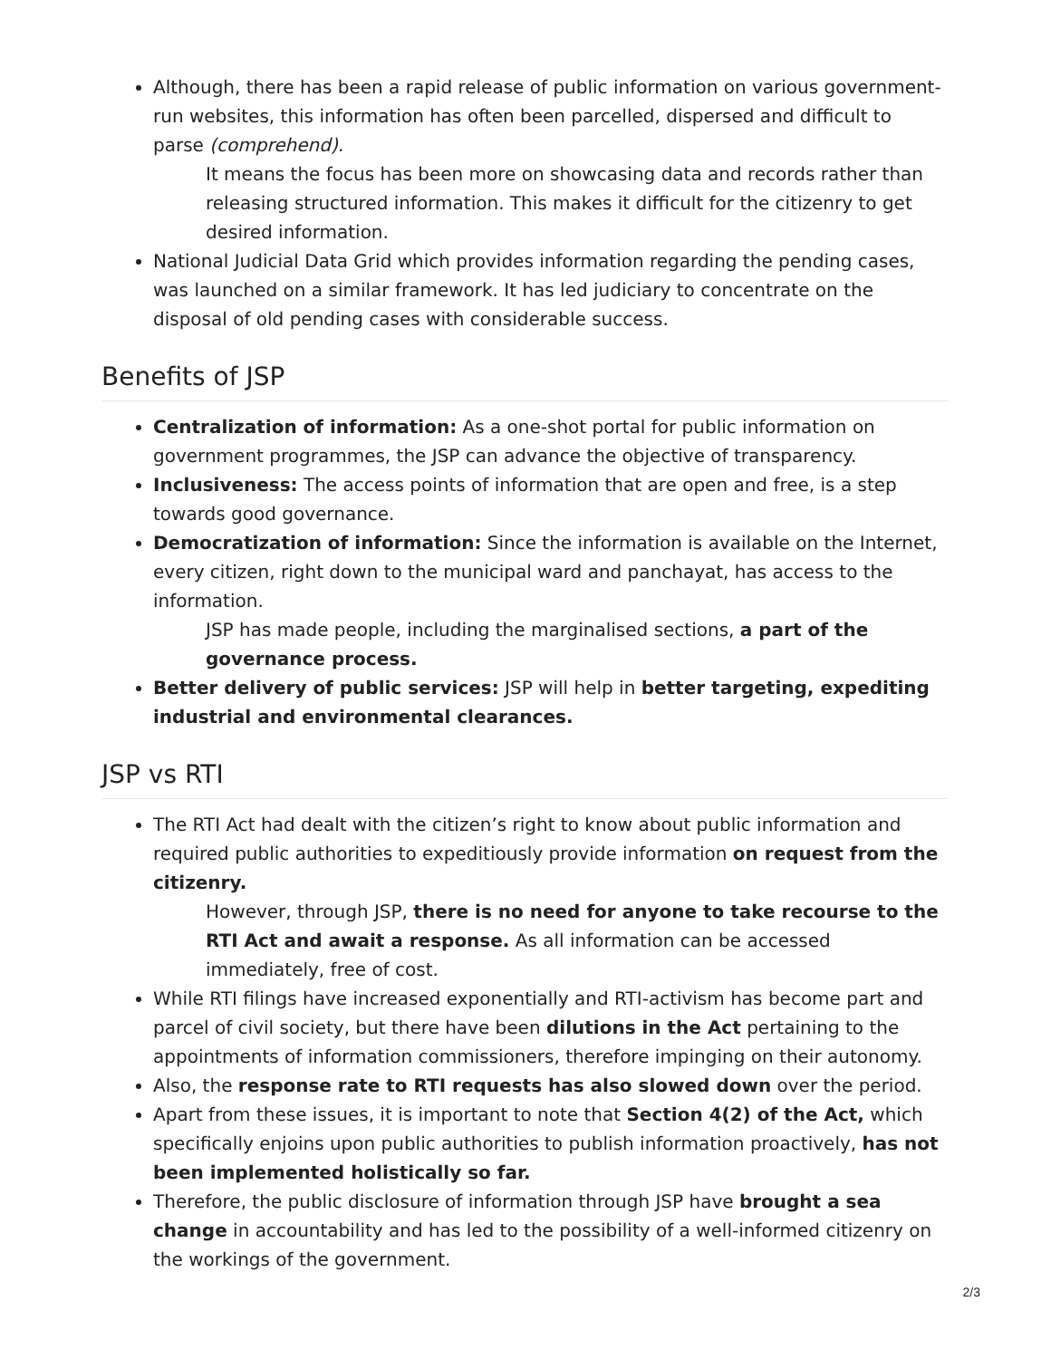Although, there has been a rapid release of public information on various government-run websites, this information has often been parcelled, dispersed and difficult to parse (comprehend).
It means the focus has been more on showcasing data and records rather than releasing structured information. This makes it difficult for the citizenry to get desired information.
National Judicial Data Grid which provides information regarding the pending cases, was launched on a similar framework. It has led judiciary to concentrate on the disposal of old pending cases with considerable success.
Benefits of JSP
Centralization of information: As a one-shot portal for public information on government programmes, the JSP can advance the objective of transparency.
Inclusiveness: The access points of information that are open and free, is a step towards good governance.
Democratization of information: Since the information is available on the Internet, every citizen, right down to the municipal ward and panchayat, has access to the information.
JSP has made people, including the marginalised sections, a part of the governance process.
Better delivery of public services: JSP will help in better targeting, expediting industrial and environmental clearances.
JSP vs RTI
The RTI Act had dealt with the citizen’s right to know about public information and required public authorities to expeditiously provide information on request from the citizenry.
However, through JSP, there is no need for anyone to take recourse to the RTI Act and await a response. As all information can be accessed immediately, free of cost.
While RTI filings have increased exponentially and RTI-activism has become part and parcel of civil society, but there have been dilutions in the Act pertaining to the appointments of information commissioners, therefore impinging on their autonomy.
Also, the response rate to RTI requests has also slowed down over the period.
Apart from these issues, it is important to note that Section 4(2) of the Act, which specifically enjoins upon public authorities to publish information proactively, has not been implemented holistically so far.
Therefore, the public disclosure of information through JSP have brought a sea change in accountability and has led to the possibility of a well-informed citizenry on the workings of the government.
2/3